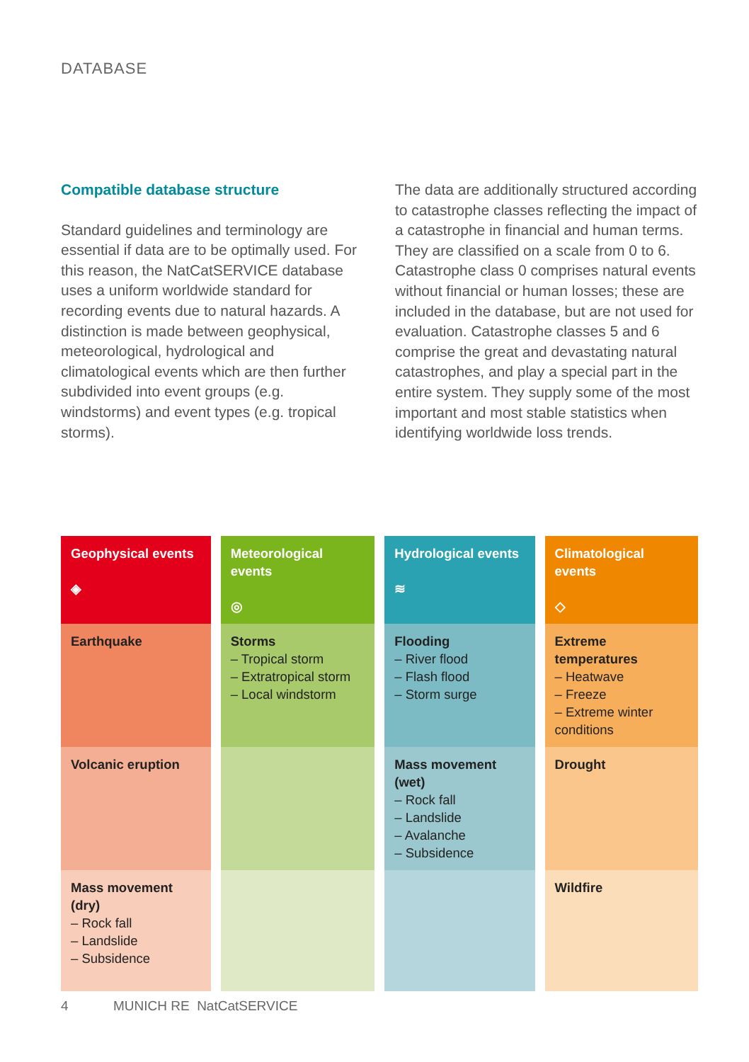DATABASE
Compatible database structure
Standard guidelines and terminology are essential if data are to be optimally used. For this reason, the NatCatSERVICE database uses a uniform worldwide standard for recording events due to natural hazards. A distinction is made between geophysical, meteorological, hydrological and climatological events which are then further subdivided into event groups (e.g. windstorms) and event types (e.g. tropical storms).
The data are additionally structured according to catastrophe classes reflecting the impact of a catastrophe in financial and human terms. They are classified on a scale from 0 to 6. Catastrophe class 0 comprises natural events without financial or human losses; these are included in the database, but are not used for evaluation. Catastrophe classes 5 and 6 comprise the great and devastating natural catastrophes, and play a special part in the entire system. They supply some of the most important and most stable statistics when identifying worldwide loss trends.
| Geophysical events ◈ | Meteorological events ◎ | Hydrological events ≋ | Climatological events ◇ |
| --- | --- | --- | --- |
| Earthquake | Storms – Tropical storm – Extratropical storm – Local windstorm | Flooding – River flood – Flash flood – Storm surge | Extreme temperatures – Heatwave – Freeze – Extreme winter conditions |
| Volcanic eruption | | Mass movement (wet) – Rock fall – Landslide – Avalanche – Subsidence | Drought |
| Mass movement (dry) – Rock fall – Landslide – Subsidence | | | Wildfire |
4 MUNICH RE NatCatSERVICE